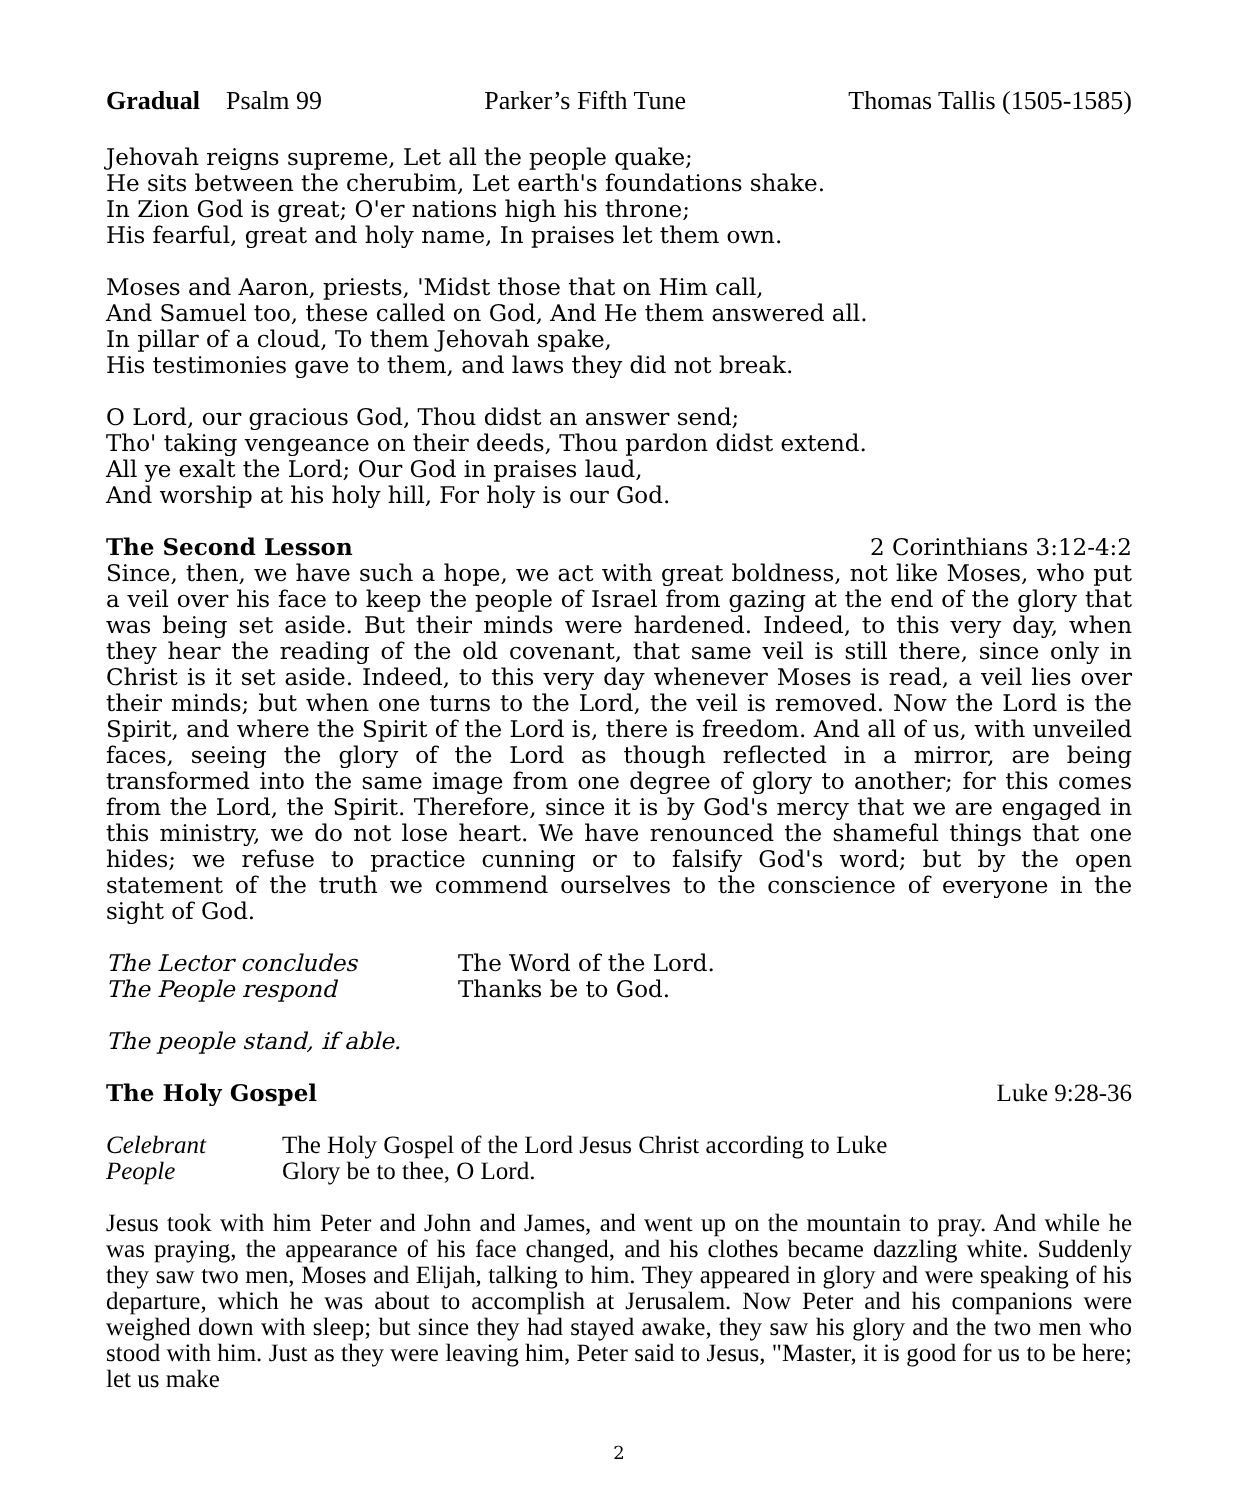Gradual Psalm 99 Parker’s Fifth Tune Thomas Tallis (1505-1585)
Jehovah reigns supreme, Let all the people quake;
He sits between the cherubim, Let earth's foundations shake.
In Zion God is great; O'er nations high his throne;
His fearful, great and holy name, In praises let them own.
Moses and Aaron, priests, 'Midst those that on Him call,
And Samuel too, these called on God, And He them answered all.
In pillar of a cloud, To them Jehovah spake,
His testimonies gave to them, and laws they did not break.
O Lord, our gracious God, Thou didst an answer send;
Tho' taking vengeance on their deeds, Thou pardon didst extend.
All ye exalt the Lord; Our God in praises laud,
And worship at his holy hill, For holy is our God.
The Second Lesson 2 Corinthians 3:12-4:2
Since, then, we have such a hope, we act with great boldness, not like Moses, who put a veil over his face to keep the people of Israel from gazing at the end of the glory that was being set aside. But their minds were hardened. Indeed, to this very day, when they hear the reading of the old covenant, that same veil is still there, since only in Christ is it set aside. Indeed, to this very day whenever Moses is read, a veil lies over their minds; but when one turns to the Lord, the veil is removed. Now the Lord is the Spirit, and where the Spirit of the Lord is, there is freedom. And all of us, with unveiled faces, seeing the glory of the Lord as though reflected in a mirror, are being transformed into the same image from one degree of glory to another; for this comes from the Lord, the Spirit. Therefore, since it is by God's mercy that we are engaged in this ministry, we do not lose heart. We have renounced the shameful things that one hides; we refuse to practice cunning or to falsify God's word; but by the open statement of the truth we commend ourselves to the conscience of everyone in the sight of God.
The Lector concludes The Word of the Lord. The People respond Thanks be to God.
The people stand, if able.
The Holy Gospel Luke 9:28-36
Celebrant The Holy Gospel of the Lord Jesus Christ according to Luke People Glory be to thee, O Lord.
Jesus took with him Peter and John and James, and went up on the mountain to pray. And while he was praying, the appearance of his face changed, and his clothes became dazzling white. Suddenly they saw two men, Moses and Elijah, talking to him. They appeared in glory and were speaking of his departure, which he was about to accomplish at Jerusalem. Now Peter and his companions were weighed down with sleep; but since they had stayed awake, they saw his glory and the two men who stood with him. Just as they were leaving him, Peter said to Jesus, "Master, it is good for us to be here; let us make
2